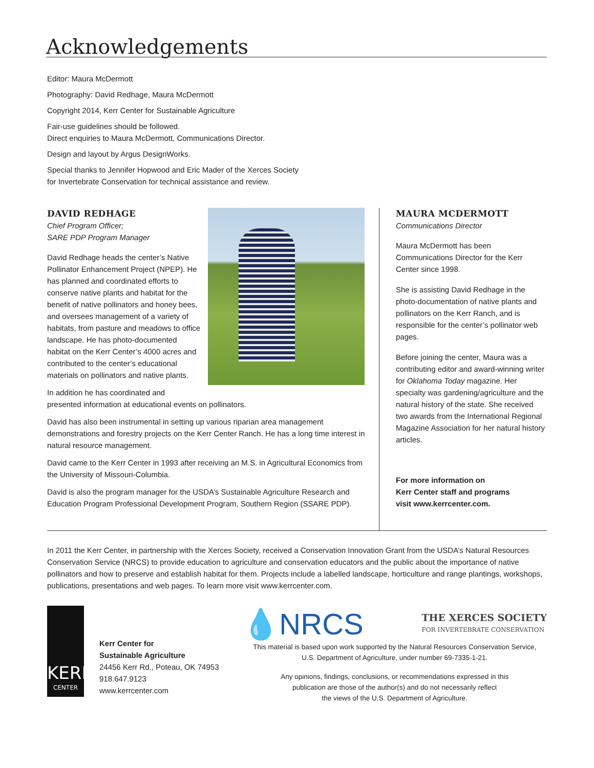Acknowledgements
Editor: Maura McDermott
Photography: David Redhage, Maura McDermott
Copyright 2014, Kerr Center for Sustainable Agriculture
Fair-use guidelines should be followed.
Direct enquiries to Maura McDermott, Communications Director.
Design and layout by Argus DesignWorks.
Special thanks to Jennifer Hopwood and Eric Mader of the Xerces Society
for Invertebrate Conservation for technical assistance and review.
DAVID REDHAGE
Chief Program Officer;
SARE PDP Program Manager
David Redhage heads the center’s Native Pollinator Enhancement Project (NPEP). He has planned and coordinated efforts to conserve native plants and habitat for the benefit of native pollinators and honey bees, and oversees management of a variety of habitats, from pasture and meadows to office landscape. He has photo-documented habitat on the Kerr Center’s 4000 acres and contributed to the center’s educational materials on pollinators and native plants.
In addition he has coordinated and
presented information at educational events on pollinators.
David has also been instrumental in setting up various riparian area management demonstrations and forestry projects on the Kerr Center Ranch. He has a long time interest in natural resource management.
David came to the Kerr Center in 1993 after receiving an M.S. in Agricultural Economics from the University of Missouri-Columbia.
David is also the program manager for the USDA’s Sustainable Agriculture Research and Education Program Professional Development Program, Southern Region (SSARE PDP).
MAURA MCDERMOTT
Communications Director
Maura McDermott has been Communications Director for the Kerr Center since 1998.
She is assisting David Redhage in the photo-documentation of native plants and pollinators on the Kerr Ranch, and is responsible for the center’s pollinator web pages.
Before joining the center, Maura was a contributing editor and award-winning writer for Oklahoma Today magazine. Her specialty was gardening/agriculture and the natural history of the state. She received two awards from the International Regional Magazine Association for her natural history articles.
For more information on
Kerr Center staff and programs
visit www.kerrcenter.com.
In 2011 the Kerr Center, in partnership with the Xerces Society, received a Conservation Innovation Grant from the USDA’s Natural Resources Conservation Service (NRCS) to provide education to agriculture and conservation educators and the public about the importance of native pollinators and how to preserve and establish habitat for them. Projects include a labelled landscape, horticulture and range plantings, workshops, publications, presentations and web pages. To learn more visit www.kerrcenter.com.
KERR
CENTER
Kerr Center for
Sustainable Agriculture
24456 Kerr Rd., Poteau, OK 74953
918.647.9123
www.kerrcenter.com
💧NRCS THE XERCES SOCIETY
FOR INVERTEBRATE CONSERVATION
This material is based upon work supported by the Natural Resources Conservation Service,
U.S. Department of Agriculture, under number 69-7335-1-21.
Any opinions, findings, conclusions, or recommendations expressed in this
publication are those of the author(s) and do not necessarily reflect
the views of the U.S. Department of Agriculture.